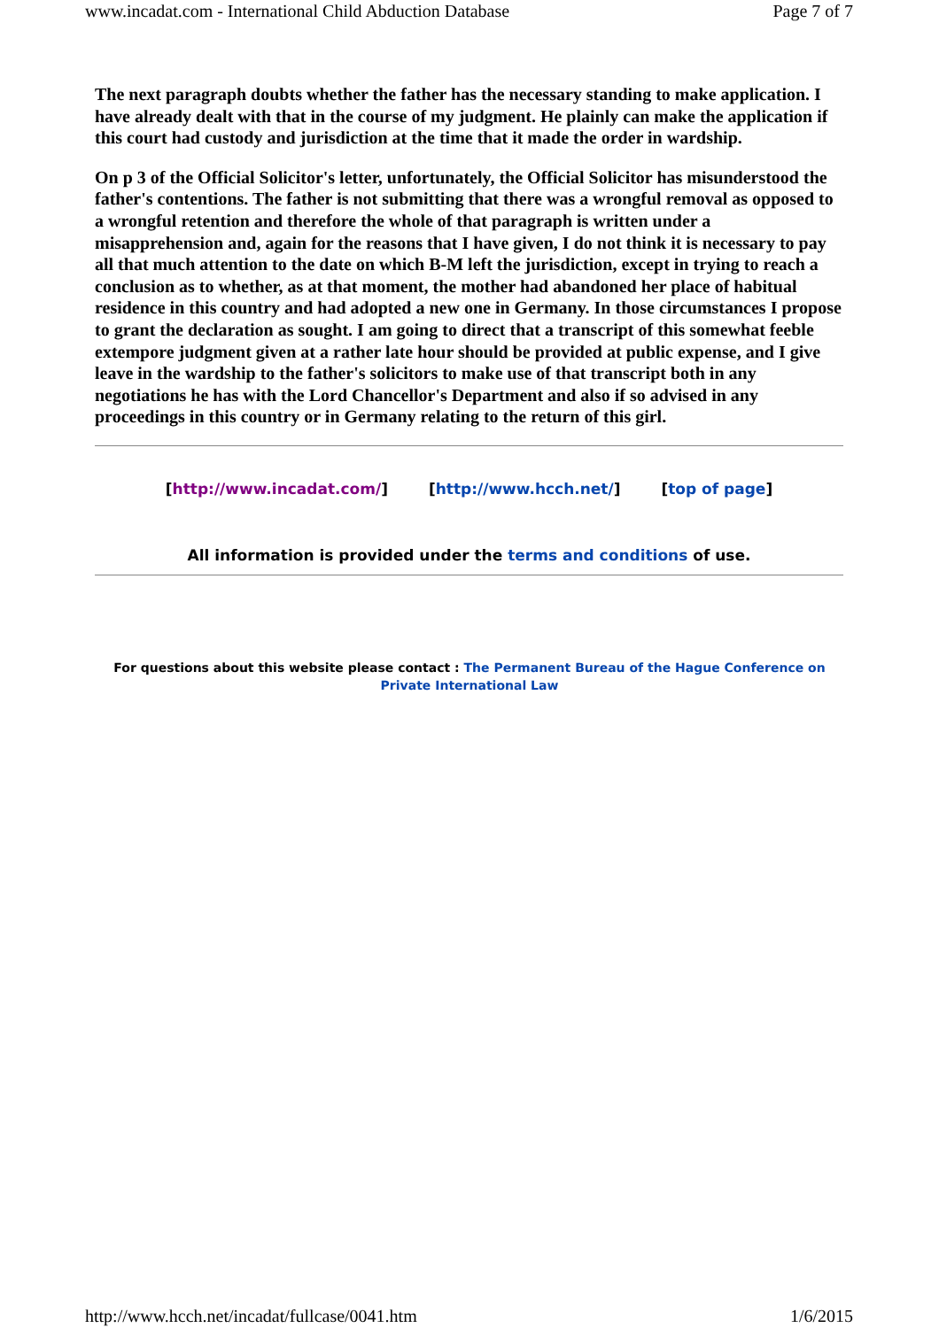www.incadat.com - International Child Abduction Database Page 7 of 7
The next paragraph doubts whether the father has the necessary standing to make application. I have already dealt with that in the course of my judgment. He plainly can make the application if this court had custody and jurisdiction at the time that it made the order in wardship.
On p 3 of the Official Solicitor's letter, unfortunately, the Official Solicitor has misunderstood the father's contentions. The father is not submitting that there was a wrongful removal as opposed to a wrongful retention and therefore the whole of that paragraph is written under a misapprehension and, again for the reasons that I have given, I do not think it is necessary to pay all that much attention to the date on which B-M left the jurisdiction, except in trying to reach a conclusion as to whether, as at that moment, the mother had abandoned her place of habitual residence in this country and had adopted a new one in Germany. In those circumstances I propose to grant the declaration as sought. I am going to direct that a transcript of this somewhat feeble extempore judgment given at a rather late hour should be provided at public expense, and I give leave in the wardship to the father's solicitors to make use of that transcript both in any negotiations he has with the Lord Chancellor's Department and also if so advised in any proceedings in this country or in Germany relating to the return of this girl.
[http://www.incadat.com/] [http://www.hcch.net/] [top of page]
All information is provided under the terms and conditions of use.
For questions about this website please contact : The Permanent Bureau of the Hague Conference on Private International Law
http://www.hcch.net/incadat/fullcase/0041.htm 1/6/2015